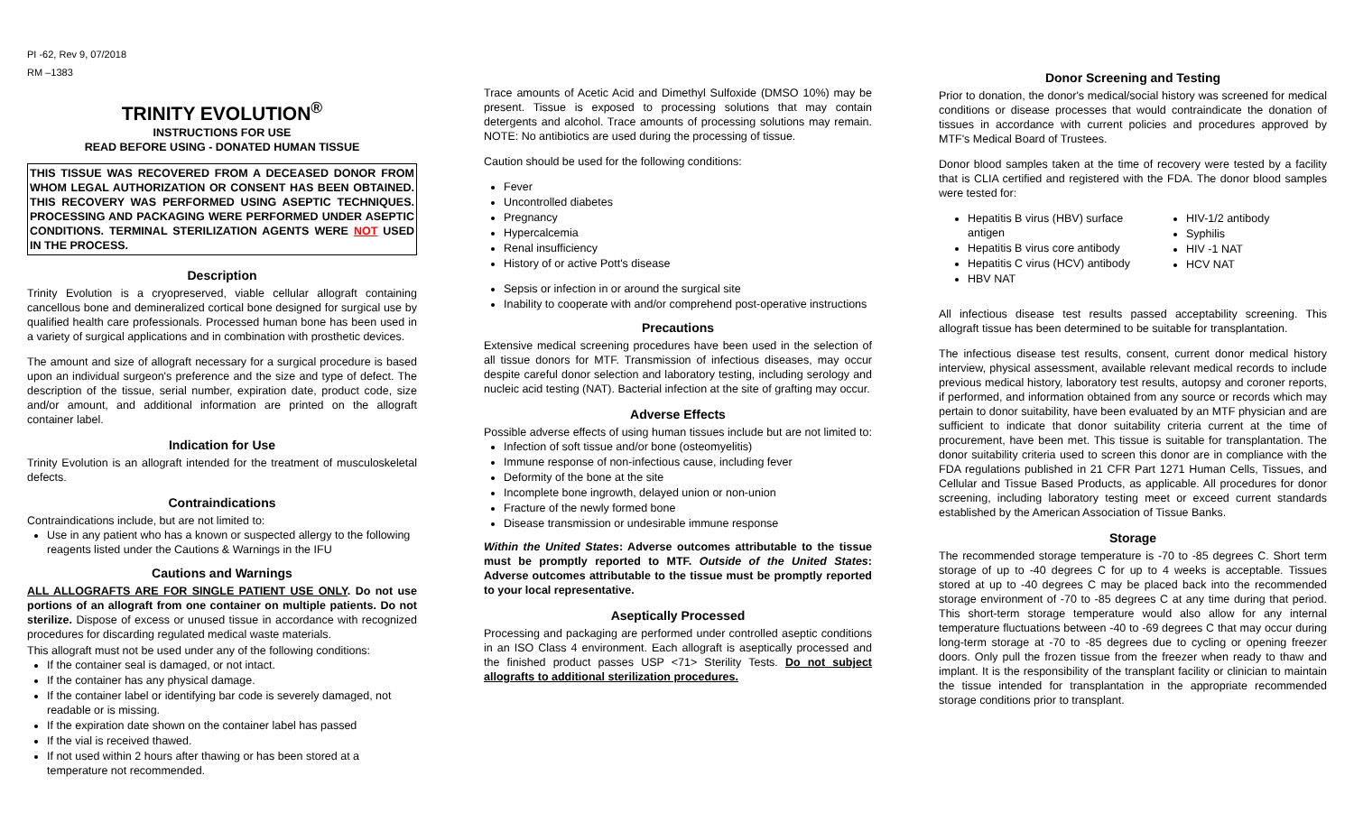PI -62, Rev 9, 07/2018
RM –1383
TRINITY EVOLUTION<sup>®</sup>
INSTRUCTIONS FOR USE
READ BEFORE USING - DONATED HUMAN TISSUE
THIS TISSUE WAS RECOVERED FROM A DECEASED DONOR FROM WHOM LEGAL AUTHORIZATION OR CONSENT HAS BEEN OBTAINED. THIS RECOVERY WAS PERFORMED USING ASEPTIC TECHNIQUES. PROCESSING AND PACKAGING WERE PERFORMED UNDER ASEPTIC CONDITIONS. TERMINAL STERILIZATION AGENTS WERE NOT USED IN THE PROCESS.
Description
Trinity Evolution is a cryopreserved, viable cellular allograft containing cancellous bone and demineralized cortical bone designed for surgical use by qualified health care professionals. Processed human bone has been used in a variety of surgical applications and in combination with prosthetic devices.
The amount and size of allograft necessary for a surgical procedure is based upon an individual surgeon's preference and the size and type of defect. The description of the tissue, serial number, expiration date, product code, size and/or amount, and additional information are printed on the allograft container label.
Indication for Use
Trinity Evolution is an allograft intended for the treatment of musculoskeletal defects.
Contraindications
Contraindications include, but are not limited to:
Use in any patient who has a known or suspected allergy to the following reagents listed under the Cautions & Warnings in the IFU
Cautions and Warnings
ALL ALLOGRAFTS ARE FOR SINGLE PATIENT USE ONLY. Do not use portions of an allograft from one container on multiple patients. Do not sterilize. Dispose of excess or unused tissue in accordance with recognized procedures for discarding regulated medical waste materials.
This allograft must not be used under any of the following conditions:
If the container seal is damaged, or not intact.
If the container has any physical damage.
If the container label or identifying bar code is severely damaged, not readable or is missing.
If the expiration date shown on the container label has passed
If the vial is received thawed.
If not used within 2 hours after thawing or has been stored at a temperature not recommended.
Trace amounts of Acetic Acid and Dimethyl Sulfoxide (DMSO 10%) may be present. Tissue is exposed to processing solutions that may contain detergents and alcohol. Trace amounts of processing solutions may remain. NOTE: No antibiotics are used during the processing of tissue.
Caution should be used for the following conditions:
Fever
Uncontrolled diabetes
Pregnancy
Hypercalcemia
Renal insufficiency
History of or active Pott's disease
Sepsis or infection in or around the surgical site
Inability to cooperate with and/or comprehend post-operative instructions
Precautions
Extensive medical screening procedures have been used in the selection of all tissue donors for MTF. Transmission of infectious diseases, may occur despite careful donor selection and laboratory testing, including serology and nucleic acid testing (NAT). Bacterial infection at the site of grafting may occur.
Adverse Effects
Possible adverse effects of using human tissues include but are not limited to:
Infection of soft tissue and/or bone (osteomyelitis)
Immune response of non-infectious cause, including fever
Deformity of the bone at the site
Incomplete bone ingrowth, delayed union or non-union
Fracture of the newly formed bone
Disease transmission or undesirable immune response
Within the United States: Adverse outcomes attributable to the tissue must be promptly reported to MTF. Outside of the United States: Adverse outcomes attributable to the tissue must be promptly reported to your local representative.
Aseptically Processed
Processing and packaging are performed under controlled aseptic conditions in an ISO Class 4 environment. Each allograft is aseptically processed and the finished product passes USP <71> Sterility Tests. Do not subject allografts to additional sterilization procedures.
Donor Screening and Testing
Prior to donation, the donor's medical/social history was screened for medical conditions or disease processes that would contraindicate the donation of tissues in accordance with current policies and procedures approved by MTF's Medical Board of Trustees.
Donor blood samples taken at the time of recovery were tested by a facility that is CLIA certified and registered with the FDA. The donor blood samples were tested for:
Hepatitis B virus (HBV) surface antigen
Hepatitis B virus core antibody
Hepatitis C virus (HCV) antibody
HBV NAT
HIV-1/2 antibody
Syphilis
HIV -1 NAT
HCV NAT
All infectious disease test results passed acceptability screening. This allograft tissue has been determined to be suitable for transplantation.
The infectious disease test results, consent, current donor medical history interview, physical assessment, available relevant medical records to include previous medical history, laboratory test results, autopsy and coroner reports, if performed, and information obtained from any source or records which may pertain to donor suitability, have been evaluated by an MTF physician and are sufficient to indicate that donor suitability criteria current at the time of procurement, have been met. This tissue is suitable for transplantation. The donor suitability criteria used to screen this donor are in compliance with the FDA regulations published in 21 CFR Part 1271 Human Cells, Tissues, and Cellular and Tissue Based Products, as applicable. All procedures for donor screening, including laboratory testing meet or exceed current standards established by the American Association of Tissue Banks.
Storage
The recommended storage temperature is -70 to -85 degrees C. Short term storage of up to -40 degrees C for up to 4 weeks is acceptable. Tissues stored at up to -40 degrees C may be placed back into the recommended storage environment of -70 to -85 degrees C at any time during that period. This short-term storage temperature would also allow for any internal temperature fluctuations between -40 to -69 degrees C that may occur during long-term storage at -70 to -85 degrees due to cycling or opening freezer doors. Only pull the frozen tissue from the freezer when ready to thaw and implant. It is the responsibility of the transplant facility or clinician to maintain the tissue intended for transplantation in the appropriate recommended storage conditions prior to transplant.